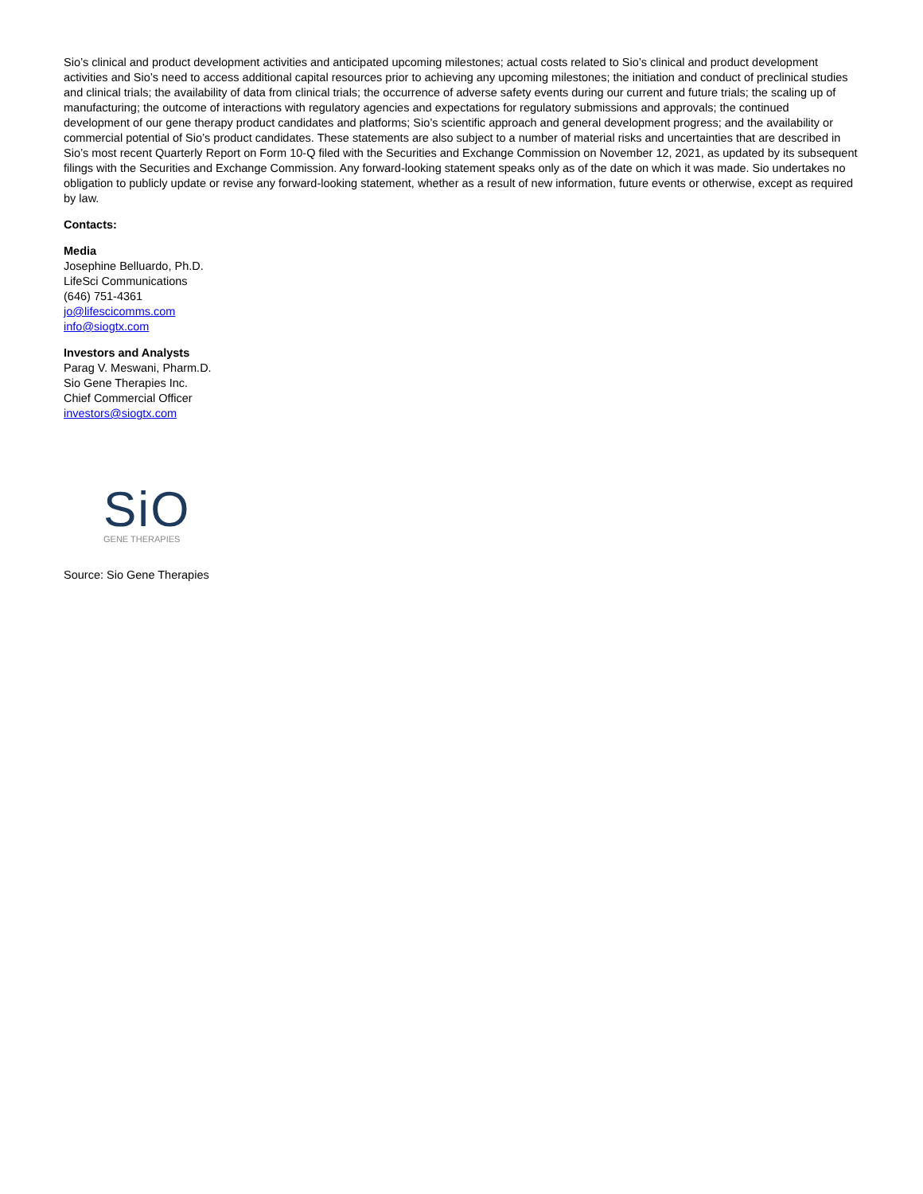Sio’s clinical and product development activities and anticipated upcoming milestones; actual costs related to Sio’s clinical and product development activities and Sio’s need to access additional capital resources prior to achieving any upcoming milestones; the initiation and conduct of preclinical studies and clinical trials; the availability of data from clinical trials; the occurrence of adverse safety events during our current and future trials; the scaling up of manufacturing; the outcome of interactions with regulatory agencies and expectations for regulatory submissions and approvals; the continued development of our gene therapy product candidates and platforms; Sio’s scientific approach and general development progress; and the availability or commercial potential of Sio’s product candidates. These statements are also subject to a number of material risks and uncertainties that are described in Sio’s most recent Quarterly Report on Form 10-Q filed with the Securities and Exchange Commission on November 12, 2021, as updated by its subsequent filings with the Securities and Exchange Commission. Any forward-looking statement speaks only as of the date on which it was made. Sio undertakes no obligation to publicly update or revise any forward-looking statement, whether as a result of new information, future events or otherwise, except as required by law.
Contacts:
Media
Josephine Belluardo, Ph.D.
LifeSci Communications
(646) 751-4361
jo@lifescicomms.com
info@siogtx.com
Investors and Analysts
Parag V. Meswani, Pharm.D.
Sio Gene Therapies Inc.
Chief Commercial Officer
investors@siogtx.com
SiO
GENE THERAPIES
Source: Sio Gene Therapies